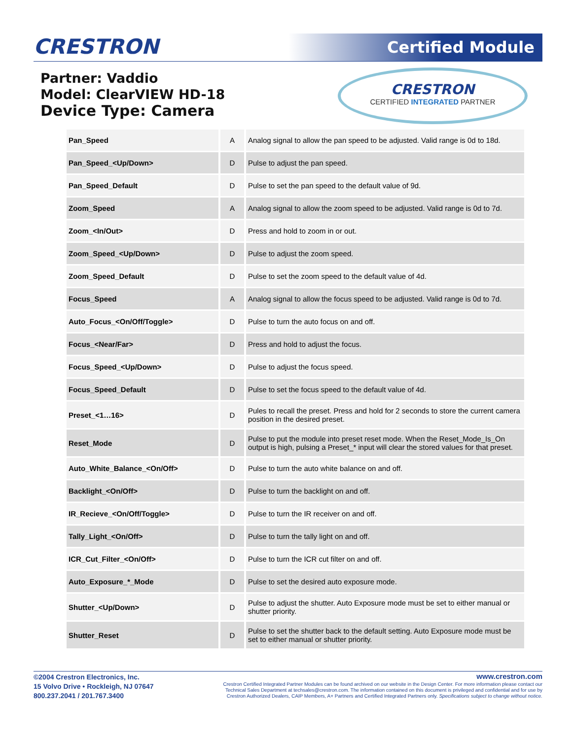CRESTRON Certified Module
Partner: Vaddio
Model: ClearVIEW HD-18
Device Type: Camera
CRESTRON
CERTIFIED INTEGRATED PARTNER
| Pan_Speed | A | Analog signal to allow the pan speed to be adjusted. Valid range is 0d to 18d. |
| Pan_Speed_<Up/Down> | D | Pulse to adjust the pan speed. |
| Pan_Speed_Default | D | Pulse to set the pan speed to the default value of 9d. |
| Zoom_Speed | A | Analog signal to allow the zoom speed to be adjusted. Valid range is 0d to 7d. |
| Zoom_<In/Out> | D | Press and hold to zoom in or out. |
| Zoom_Speed_<Up/Down> | D | Pulse to adjust the zoom speed. |
| Zoom_Speed_Default | D | Pulse to set the zoom speed to the default value of 4d. |
| Focus_Speed | A | Analog signal to allow the focus speed to be adjusted. Valid range is 0d to 7d. |
| Auto_Focus_<On/Off/Toggle> | D | Pulse to turn the auto focus on and off. |
| Focus_<Near/Far> | D | Press and hold to adjust the focus. |
| Focus_Speed_<Up/Down> | D | Pulse to adjust the focus speed. |
| Focus_Speed_Default | D | Pulse to set the focus speed to the default value of 4d. |
| Preset_<1…16> | D | Pules to recall the preset. Press and hold for 2 seconds to store the current camera position in the desired preset. |
| Reset_Mode | D | Pulse to put the module into preset reset mode. When the Reset_Mode_Is_On output is high, pulsing a Preset_* input will clear the stored values for that preset. |
| Auto_White_Balance_<On/Off> | D | Pulse to turn the auto white balance on and off. |
| Backlight_<On/Off> | D | Pulse to turn the backlight on and off. |
| IR_Recieve_<On/Off/Toggle> | D | Pulse to turn the IR receiver on and off. |
| Tally_Light_<On/Off> | D | Pulse to turn the tally light on and off. |
| ICR_Cut_Filter_<On/Off> | D | Pulse to turn the ICR cut filter on and off. |
| Auto_Exposure_*_Mode | D | Pulse to set the desired auto exposure mode. |
| Shutter_<Up/Down> | D | Pulse to adjust the shutter. Auto Exposure mode must be set to either manual or shutter priority. |
| Shutter_Reset | D | Pulse to set the shutter back to the default setting. Auto Exposure mode must be set to either manual or shutter priority. |
©2004 Crestron Electronics, Inc.
15 Volvo Drive • Rockleigh, NJ 07647
800.237.2041 / 201.767.3400
www.crestron.com
Crestron Certified Integrated Partner Modules can be found archived on our website in the Design Center. For more information please contact our
Technical Sales Department at techsales@crestron.com. The information contained on this document is privileged and confidential and for use by
Crestron Authorized Dealers, CAIP Members, A+ Partners and Certified Integrated Partners only. Specifications subject to change without notice.